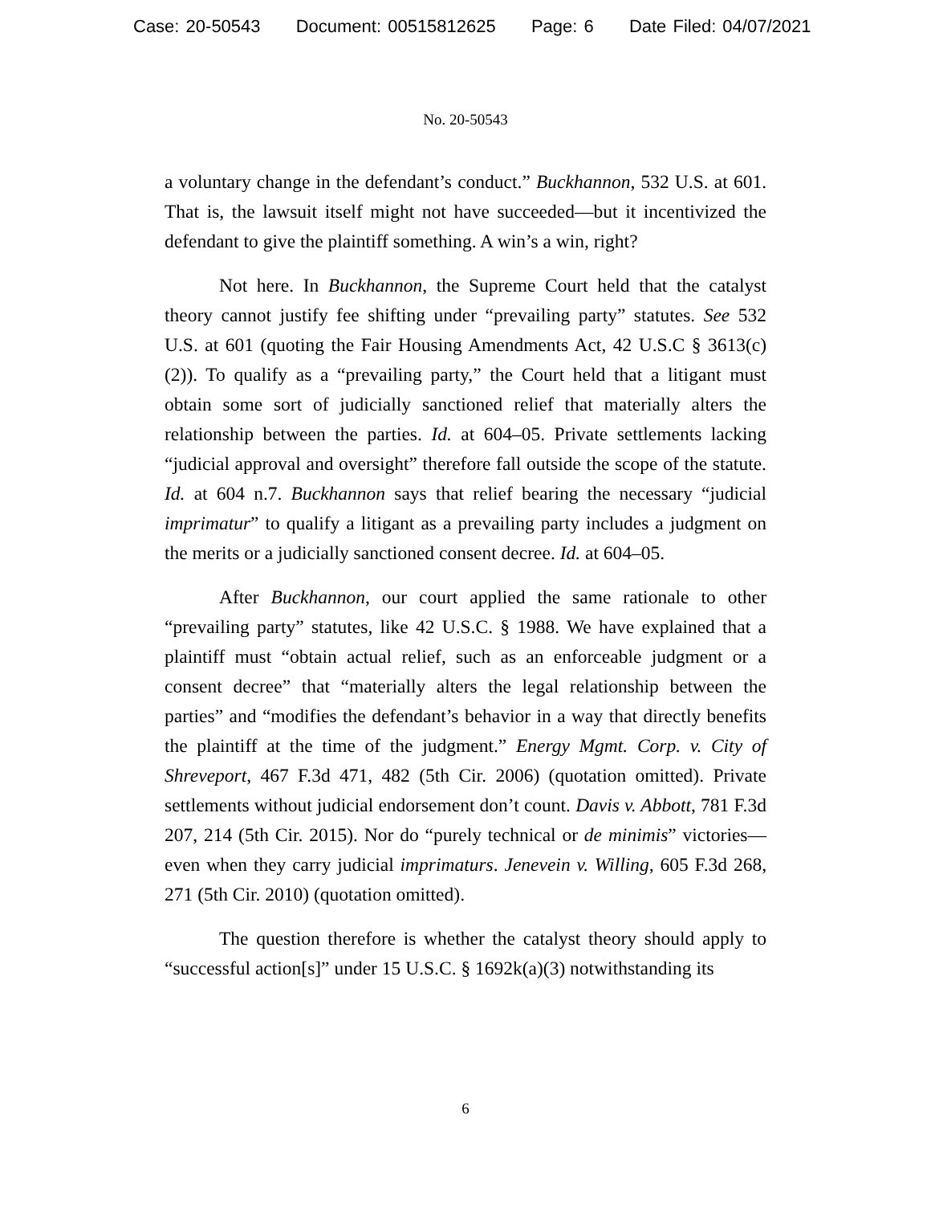Case: 20-50543 Document: 00515812625 Page: 6 Date Filed: 04/07/2021
No. 20-50543
a voluntary change in the defendant’s conduct.” Buckhannon, 532 U.S. at 601. That is, the lawsuit itself might not have succeeded—but it incentivized the defendant to give the plaintiff something. A win’s a win, right?
Not here. In Buckhannon, the Supreme Court held that the catalyst theory cannot justify fee shifting under “prevailing party” statutes. See 532 U.S. at 601 (quoting the Fair Housing Amendments Act, 42 U.S.C § 3613(c)(2)). To qualify as a “prevailing party,” the Court held that a litigant must obtain some sort of judicially sanctioned relief that materially alters the relationship between the parties. Id. at 604–05. Private settlements lacking “judicial approval and oversight” therefore fall outside the scope of the statute. Id. at 604 n.7. Buckhannon says that relief bearing the necessary “judicial imprimatur” to qualify a litigant as a prevailing party includes a judgment on the merits or a judicially sanctioned consent decree. Id. at 604–05.
After Buckhannon, our court applied the same rationale to other “prevailing party” statutes, like 42 U.S.C. § 1988. We have explained that a plaintiff must “obtain actual relief, such as an enforceable judgment or a consent decree” that “materially alters the legal relationship between the parties” and “modifies the defendant’s behavior in a way that directly benefits the plaintiff at the time of the judgment.” Energy Mgmt. Corp. v. City of Shreveport, 467 F.3d 471, 482 (5th Cir. 2006) (quotation omitted). Private settlements without judicial endorsement don’t count. Davis v. Abbott, 781 F.3d 207, 214 (5th Cir. 2015). Nor do “purely technical or de minimis” victories—even when they carry judicial imprimaturs. Jenevein v. Willing, 605 F.3d 268, 271 (5th Cir. 2010) (quotation omitted).
The question therefore is whether the catalyst theory should apply to “successful action[s]” under 15 U.S.C. § 1692k(a)(3) notwithstanding its
6